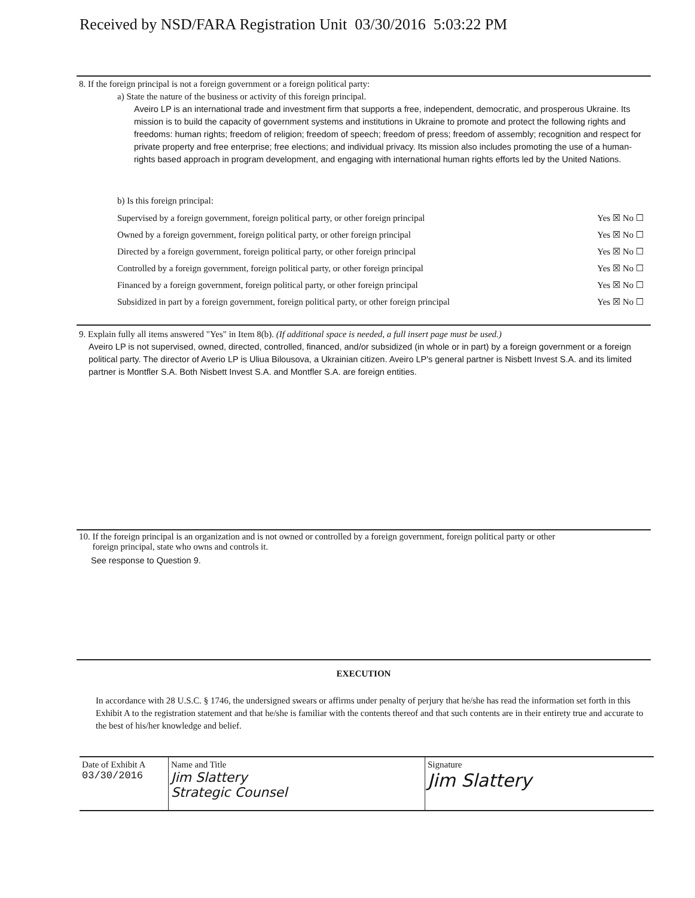Received by NSD/FARA Registration Unit 03/30/2016 5:03:22 PM
8. If the foreign principal is not a foreign government or a foreign political party:
a) State the nature of the business or activity of this foreign principal.
Aveiro LP is an international trade and investment firm that supports a free, independent, democratic, and prosperous Ukraine. Its mission is to build the capacity of government systems and institutions in Ukraine to promote and protect the following rights and freedoms: human rights; freedom of religion; freedom of speech; freedom of press; freedom of assembly; recognition and respect for private property and free enterprise; free elections; and individual privacy. Its mission also includes promoting the use of a human-rights based approach in program development, and engaging with international human rights efforts led by the United Nations.
b) Is this foreign principal:
| Supervised by a foreign government, foreign political party, or other foreign principal | Yes ☒ No ☐ |
| Owned by a foreign government, foreign political party, or other foreign principal | Yes ☒ No ☐ |
| Directed by a foreign government, foreign political party, or other foreign principal | Yes ☒ No ☐ |
| Controlled by a foreign government, foreign political party, or other foreign principal | Yes ☒ No ☐ |
| Financed by a foreign government, foreign political party, or other foreign principal | Yes ☒ No ☐ |
| Subsidized in part by a foreign government, foreign political party, or other foreign principal | Yes ☒ No ☐ |
9. Explain fully all items answered "Yes" in Item 8(b). (If additional space is needed, a full insert page must be used.)
Aveiro LP is not supervised, owned, directed, controlled, financed, and/or subsidized (in whole or in part) by a foreign government or a foreign political party. The director of Averio LP is Uliua Bilousova, a Ukrainian citizen. Aveiro LP's general partner is Nisbett Invest S.A. and its limited partner is Montfler S.A. Both Nisbett Invest S.A. and Montfler S.A. are foreign entities.
10. If the foreign principal is an organization and is not owned or controlled by a foreign government, foreign political party or other
foreign principal, state who owns and controls it.
See response to Question 9.
EXECUTION
In accordance with 28 U.S.C. § 1746, the undersigned swears or affirms under penalty of perjury that he/she has read the information set forth in this Exhibit A to the registration statement and that he/she is familiar with the contents thereof and that such contents are in their entirety true and accurate to the best of his/her knowledge and belief.
| Date of Exhibit A 03/30/2016 | Name and Title Jim Slattery Strategic Counsel | Signature Jim Slattery |